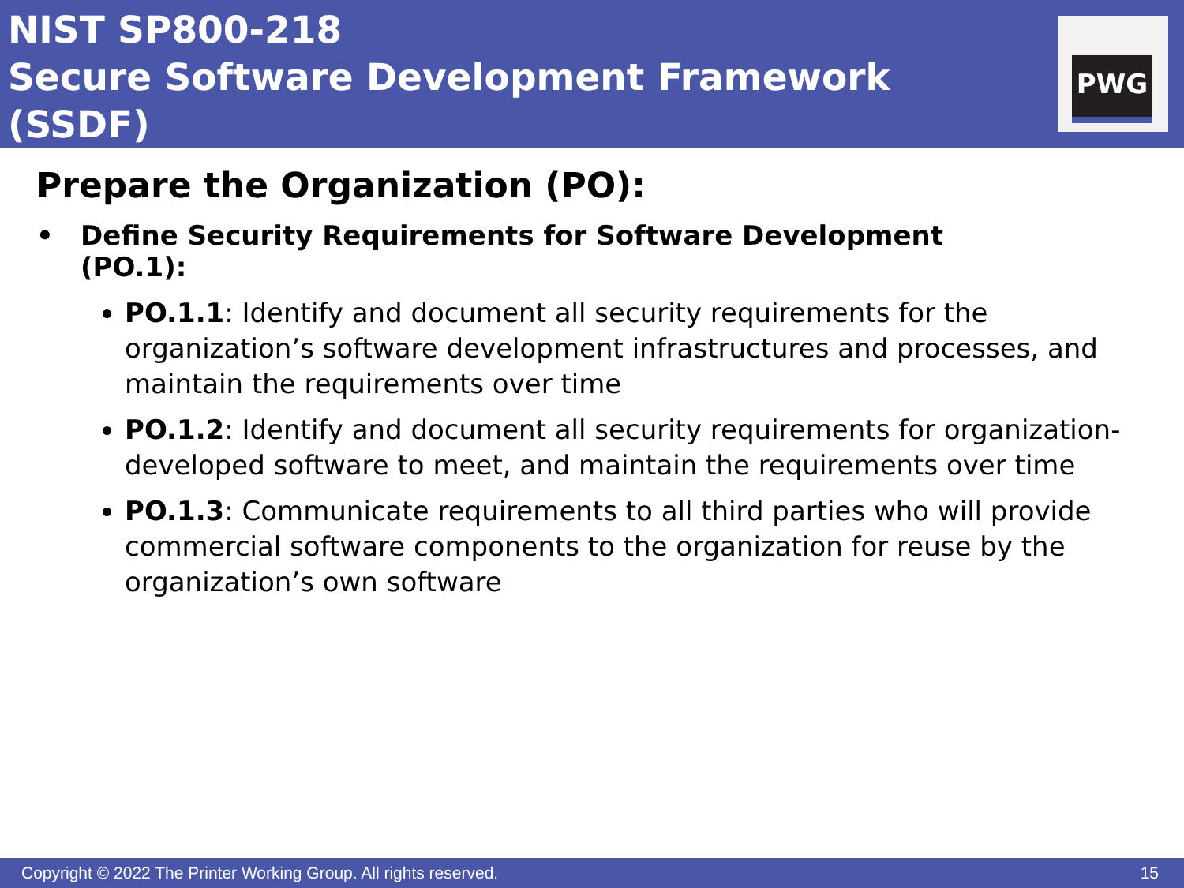NIST SP800-218
Secure Software Development Framework (SSDF)
PWG
Prepare the Organization (PO):
• Define Security Requirements for Software Development
(PO.1):
PO.1.1: Identify and document all security requirements for the organization’s software development infrastructures and processes, and maintain the requirements over time
PO.1.2: Identify and document all security requirements for organization-developed software to meet, and maintain the requirements over time
PO.1.3: Communicate requirements to all third parties who will provide commercial software components to the organization for reuse by the organization’s own software
Copyright © 2022 The Printer Working Group. All rights reserved. 15